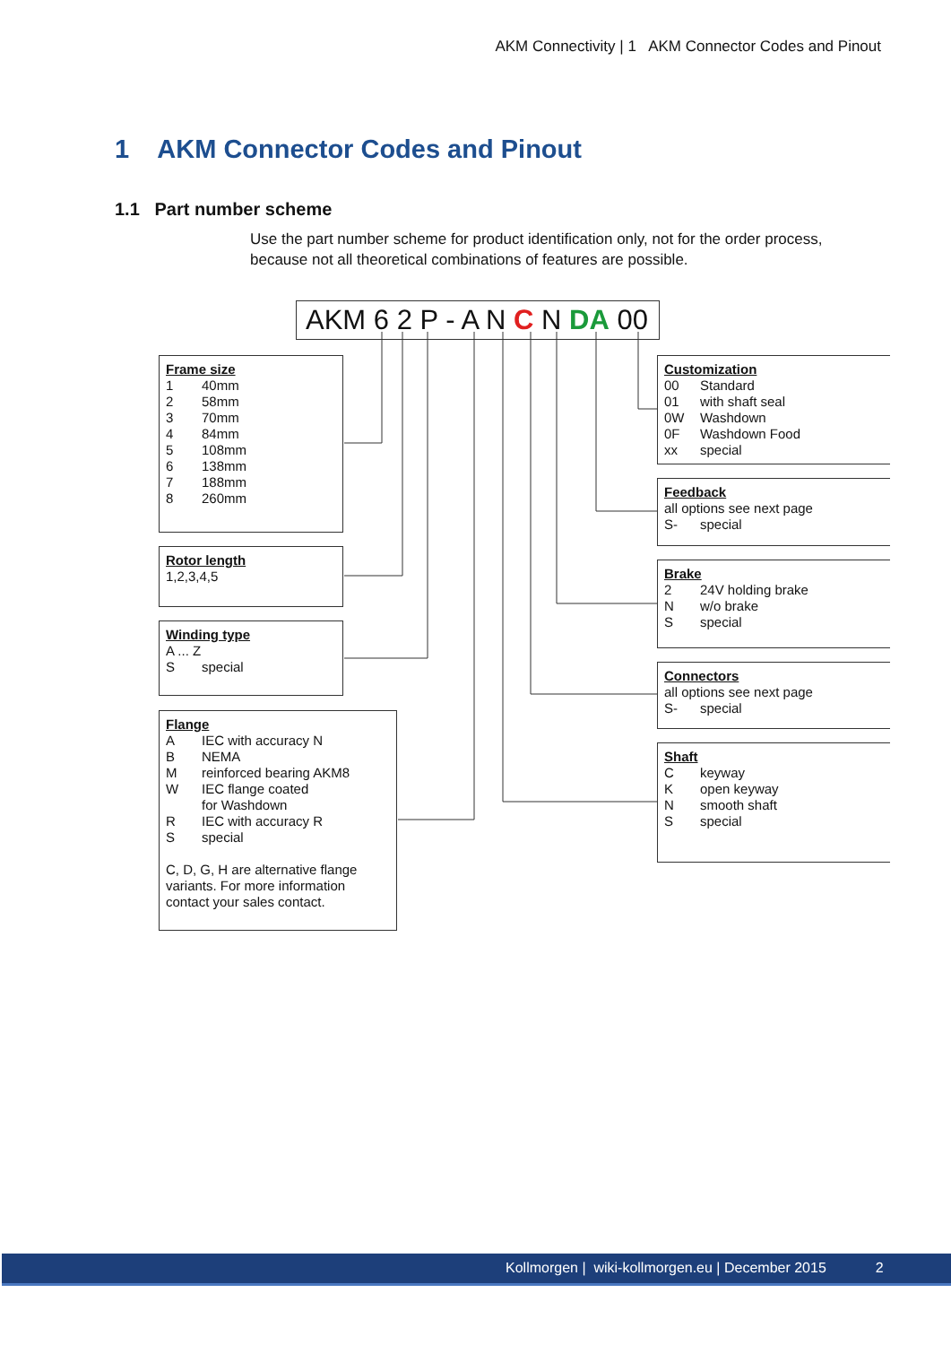AKM Connectivity | 1 AKM Connector Codes and Pinout
1 AKM Connector Codes and Pinout
1.1 Part number scheme
Use the part number scheme for product identification only, not for the order process, because not all theoretical combinations of features are possible.
AKM 6 2 P - A N C N DA 00
Frame size
1 40mm
2 58mm
3 70mm
4 84mm
5 108mm
6 138mm
7 188mm
8 260mm
Rotor length
1,2,3,4,5
Winding type
A ... Z
Sspecial
Flange
A IEC with accuracy N
B NEMA
Mreinforced bearing AKM8
W IEC flange coated
for Washdown
R IEC with accuracy R
Sspecial
C, D, G, H are alternative flange variants. For more information contact your sales contact.
Customization
00 Standard
01 with shaft seal
0W Washdown
0F Washdown Food
xx special
Feedback
all options see next page
S- special
Brake
2 24V holding brake
Nw/o brake
Sspecial
Connectors
all options see next page
S- special
Shaft
Ckeyway
Kopen keyway
Nsmooth shaft
Sspecial
Kollmorgen | wiki-kollmorgen.eu | December 2015 2